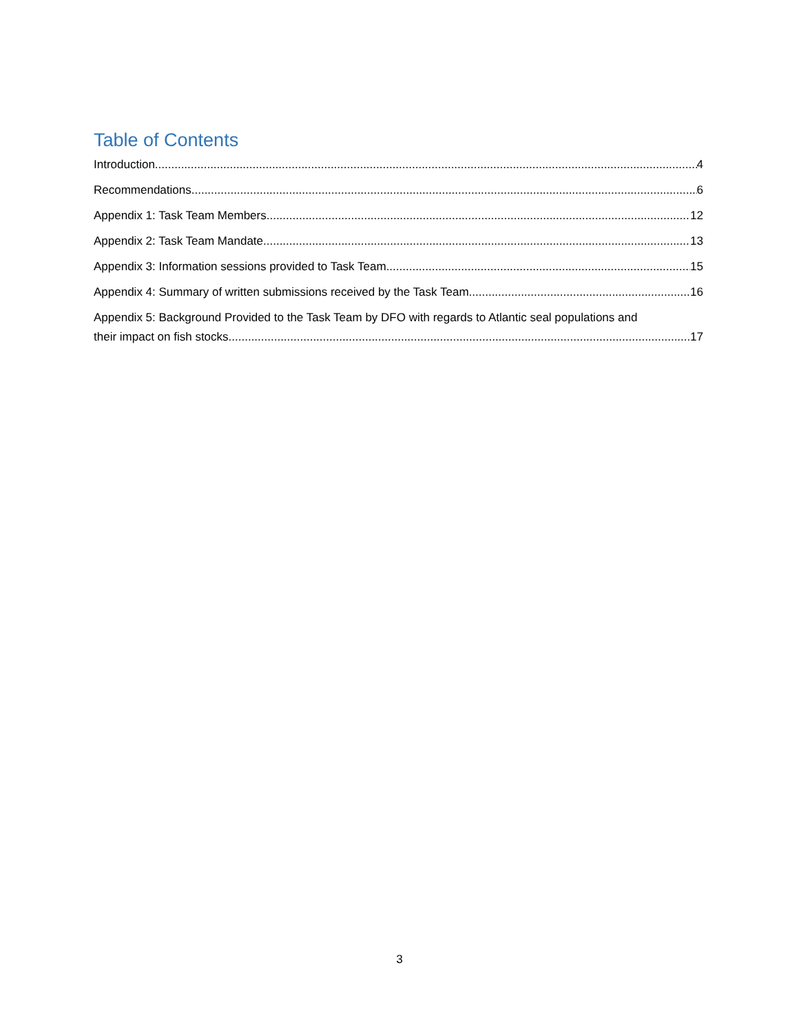Table of Contents
Introduction 4
Recommendations 6
Appendix 1: Task Team Members 12
Appendix 2: Task Team Mandate 13
Appendix 3: Information sessions provided to Task Team 15
Appendix 4: Summary of written submissions received by the Task Team 16
Appendix 5: Background Provided to the Task Team by DFO with regards to Atlantic seal populations and
their impact on fish stocks 17
3